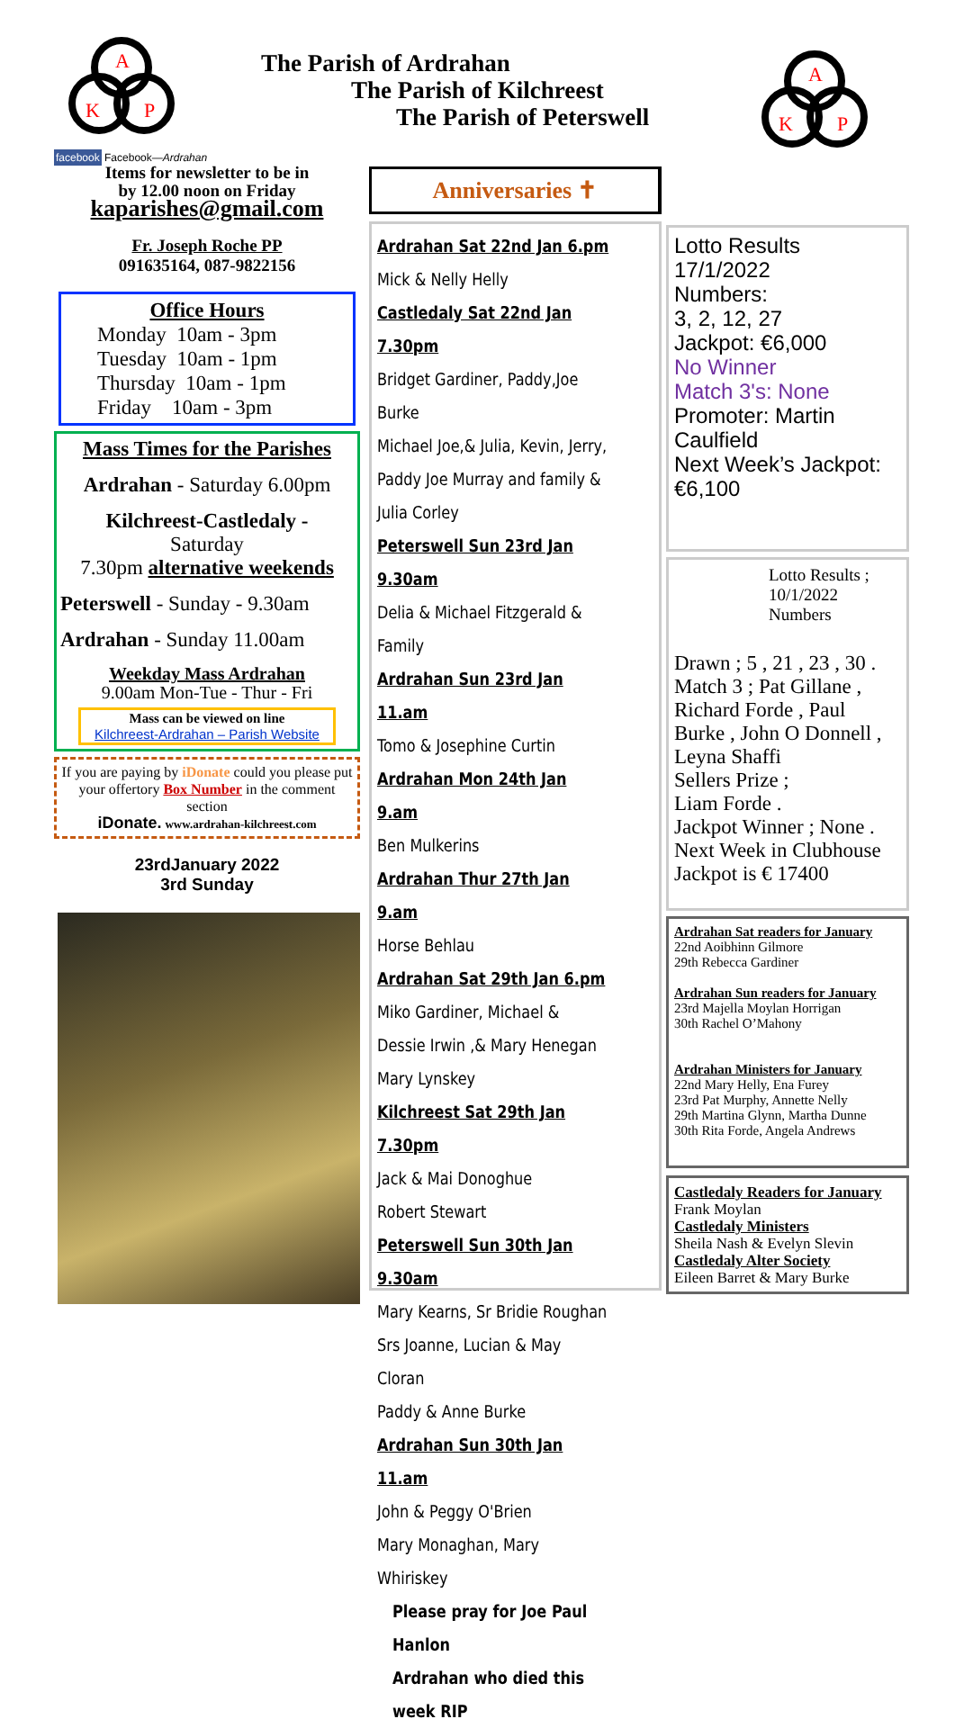A
K
P
The Parish of Ardrahan
The Parish of Kilchreest
The Parish of Peterswell
A
K
P
facebook Facebook—Ardrahan
Items for newsletter to be in
by 12.00 noon on Friday
kaparishes@gmail.com
Fr. Joseph Roche PP
091635164, 087-9822156
Office Hours
Monday 10am - 3pm
Tuesday 10am - 1pm
Thursday 10am - 1pm
Friday 10am - 3pm
Mass Times for the Parishes
Ardrahan - Saturday 6.00pm
Kilchreest-Castledaly -
Saturday
7.30pm alternative weekends
Peterswell - Sunday - 9.30am
Ardrahan - Sunday 11.00am
Weekday Mass Ardrahan
9.00am Mon-Tue - Thur - Fri
Mass can be viewed on line
Kilchreest-Ardrahan – Parish Website
If you are paying by iDonate could you please put your offertory Box Number in the comment section
iDonate. www.ardrahan-kilchreest.com
23rdJanuary 2022
3rd Sunday
Anniversaries ✝
Ardrahan Sat 22nd Jan 6.pm
Mick & Nelly Helly
Castledaly Sat 22nd Jan 7.30pm
Bridget Gardiner, Paddy,Joe Burke
Michael Joe,& Julia, Kevin, Jerry,
Paddy Joe Murray and family & Julia Corley
Peterswell Sun 23rd Jan 9.30am
Delia & Michael Fitzgerald & Family
Ardrahan Sun 23rd Jan 11.am
Tomo & Josephine Curtin
Ardrahan Mon 24th Jan 9.am
Ben Mulkerins
Ardrahan Thur 27th Jan 9.am
Horse Behlau
Ardrahan Sat 29th Jan 6.pm
Miko Gardiner, Michael & Dessie Irwin ,& Mary Henegan
Mary Lynskey
Kilchreest Sat 29th Jan 7.30pm
Jack & Mai Donoghue
Robert Stewart
Peterswell Sun 30th Jan 9.30am
Mary Kearns, Sr Bridie Roughan
Srs Joanne, Lucian & May Cloran
Paddy & Anne Burke
Ardrahan Sun 30th Jan 11.am
John & Peggy O'Brien
Mary Monaghan, Mary Whiriskey
Please pray for Joe Paul Hanlon
Ardrahan who died this week RIP
Lotto Results
17/1/2022
Numbers:
3, 2, 12, 27
Jackpot: €6,000
No Winner
Match 3's: None
Promoter: Martin Caulfield
Next Week’s Jackpot: €6,100
Lotto Results ; 10/1/2022 Numbers
Drawn ; 5 , 21 , 23 , 30 .
Match 3 ; Pat Gillane , Richard Forde , Paul Burke , John O Donnell , Leyna Shaffi
Sellers Prize ;
Liam Forde .
Jackpot Winner ; None .
Next Week in Clubhouse Jackpot is € 17400
Ardrahan Sat readers for January
22nd Aoibhinn Gilmore
29th Rebecca Gardiner
Ardrahan Sun readers for January
23rd Majella Moylan Horrigan
30th Rachel O’Mahony
Ardrahan Ministers for January
22nd Mary Helly, Ena Furey
23rd Pat Murphy, Annette Nelly
29th Martina Glynn, Martha Dunne
30th Rita Forde, Angela Andrews
Castledaly Readers for January
Frank Moylan
Castledaly Ministers
Sheila Nash & Evelyn Slevin
Castledaly Alter Society
Eileen Barret & Mary Burke